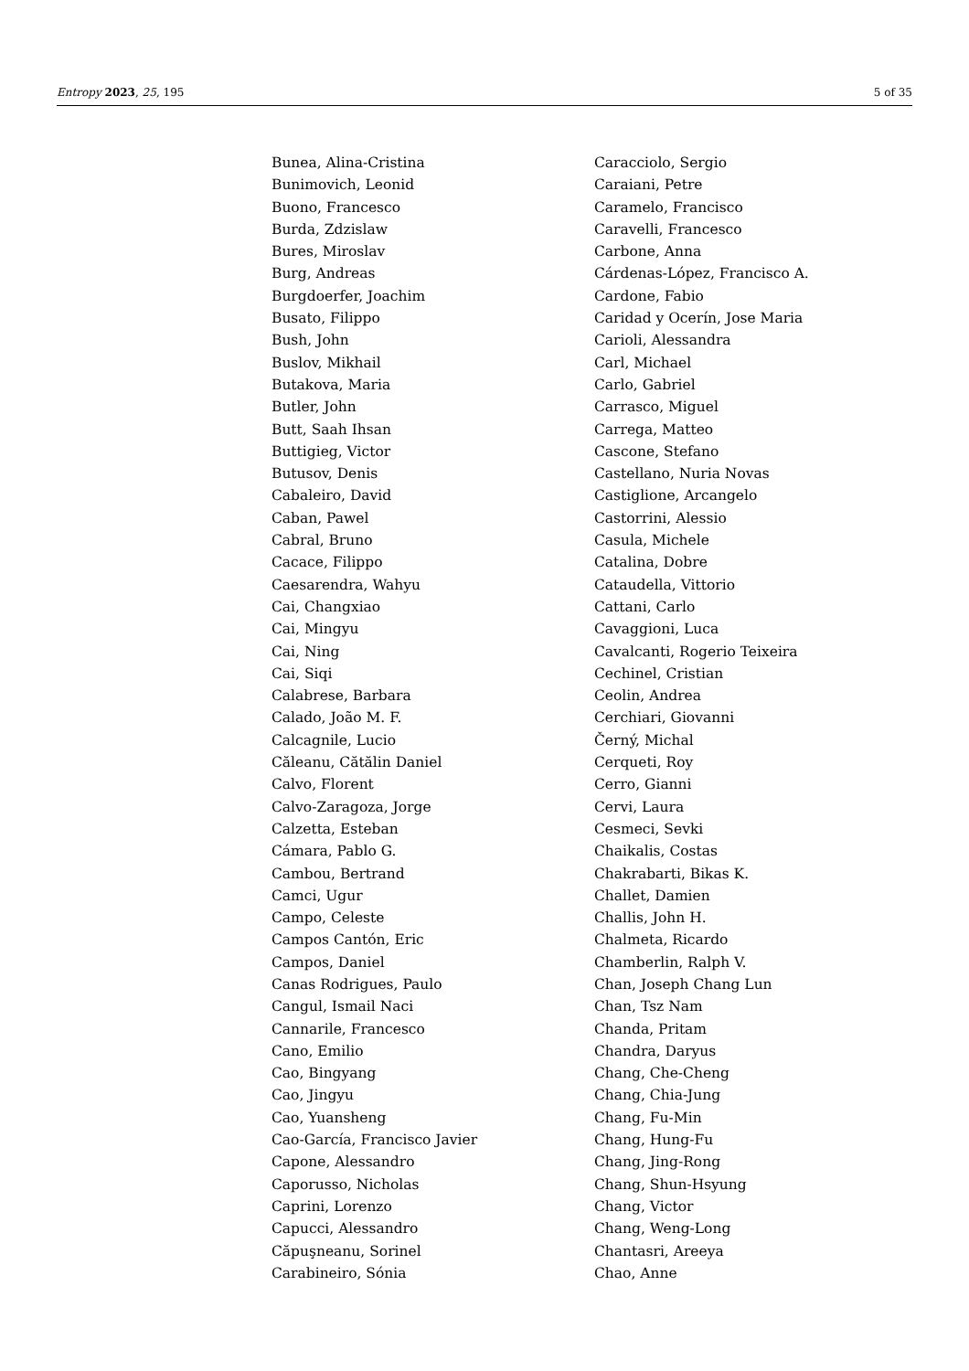Entropy 2023, 25, 195 5 of 35
Bunea, Alina-Cristina
Bunimovich, Leonid
Buono, Francesco
Burda, Zdzislaw
Bures, Miroslav
Burg, Andreas
Burgdoerfer, Joachim
Busato, Filippo
Bush, John
Buslov, Mikhail
Butakova, Maria
Butler, John
Butt, Saah Ihsan
Buttigieg, Victor
Butusov, Denis
Cabaleiro, David
Caban, Pawel
Cabral, Bruno
Cacace, Filippo
Caesarendra, Wahyu
Cai, Changxiao
Cai, Mingyu
Cai, Ning
Cai, Siqi
Calabrese, Barbara
Calado, João M. F.
Calcagnile, Lucio
Căleanu, Cătălin Daniel
Calvo, Florent
Calvo-Zaragoza, Jorge
Calzetta, Esteban
Cámara, Pablo G.
Cambou, Bertrand
Camci, Ugur
Campo, Celeste
Campos Cantón, Eric
Campos, Daniel
Canas Rodrigues, Paulo
Cangul, Ismail Naci
Cannarile, Francesco
Cano, Emilio
Cao, Bingyang
Cao, Jingyu
Cao, Yuansheng
Cao-García, Francisco Javier
Capone, Alessandro
Caporusso, Nicholas
Caprini, Lorenzo
Capucci, Alessandro
Căpuşneanu, Sorinel
Carabineiro, Sónia
Caracciolo, Sergio
Caraiani, Petre
Caramelo, Francisco
Caravelli, Francesco
Carbone, Anna
Cárdenas-López, Francisco A.
Cardone, Fabio
Caridad y Ocerín, Jose Maria
Carioli, Alessandra
Carl, Michael
Carlo, Gabriel
Carrasco, Miguel
Carrega, Matteo
Cascone, Stefano
Castellano, Nuria Novas
Castiglione, Arcangelo
Castorrini, Alessio
Casula, Michele
Catalina, Dobre
Cataudella, Vittorio
Cattani, Carlo
Cavaggioni, Luca
Cavalcanti, Rogerio Teixeira
Cechinel, Cristian
Ceolin, Andrea
Cerchiari, Giovanni
Černý, Michal
Cerqueti, Roy
Cerro, Gianni
Cervi, Laura
Cesmeci, Sevki
Chaikalis, Costas
Chakrabarti, Bikas K.
Challet, Damien
Challis, John H.
Chalmeta, Ricardo
Chamberlin, Ralph V.
Chan, Joseph Chang Lun
Chan, Tsz Nam
Chanda, Pritam
Chandra, Daryus
Chang, Che-Cheng
Chang, Chia-Jung
Chang, Fu-Min
Chang, Hung-Fu
Chang, Jing-Rong
Chang, Shun-Hsyung
Chang, Victor
Chang, Weng-Long
Chantasri, Areeya
Chao, Anne